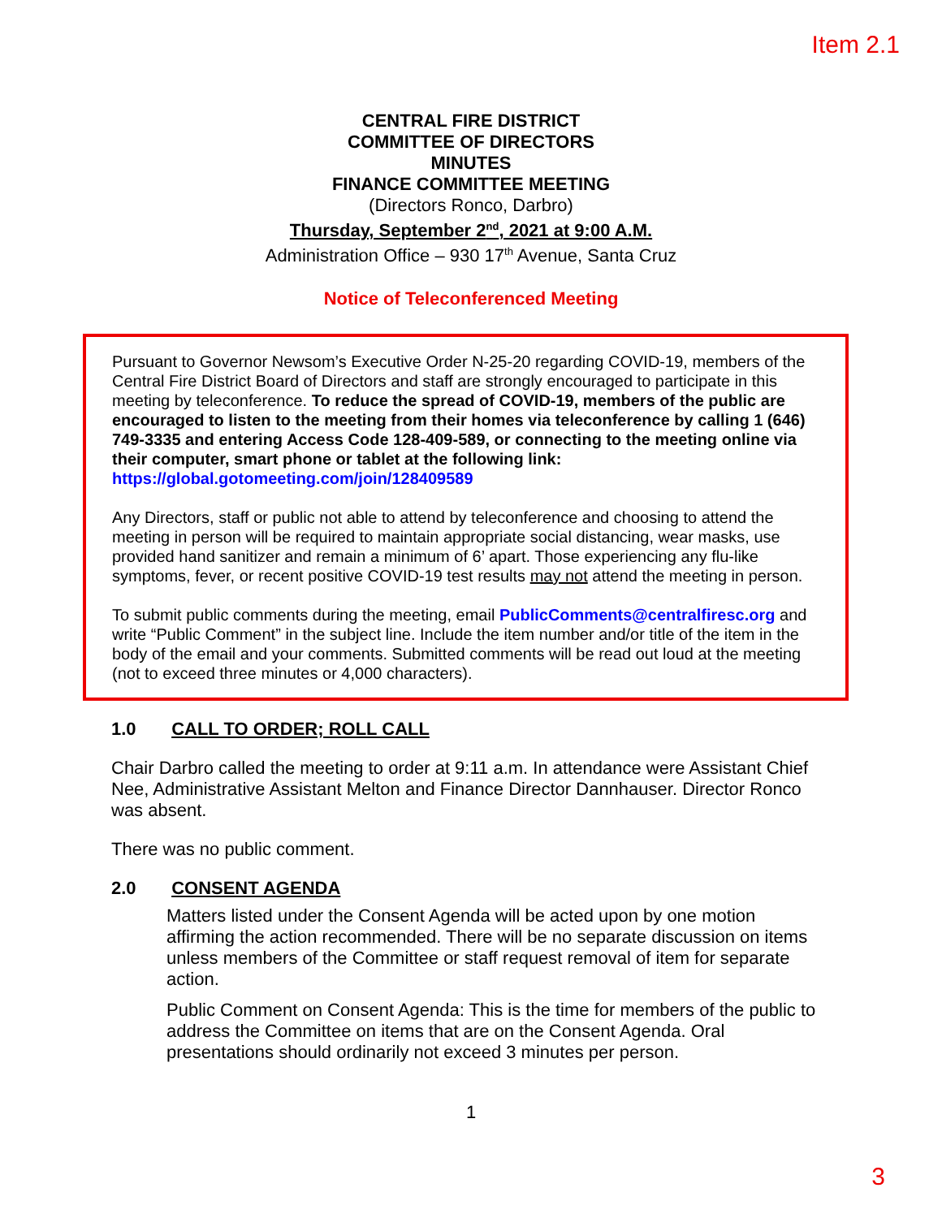Item 2.1
CENTRAL FIRE DISTRICT
COMMITTEE OF DIRECTORS
MINUTES
FINANCE COMMITTEE MEETING
(Directors Ronco, Darbro)
Thursday, September 2<sup>nd</sup>, 2021 at 9:00 A.M.
Administration Office – 930 17<sup>th</sup> Avenue, Santa Cruz
Notice of Teleconferenced Meeting
Pursuant to Governor Newsom’s Executive Order N-25-20 regarding COVID-19, members of the Central Fire District Board of Directors and staff are strongly encouraged to participate in this meeting by teleconference. To reduce the spread of COVID-19, members of the public are encouraged to listen to the meeting from their homes via teleconference by calling 1 (646) 749-3335 and entering Access Code 128-409-589, or connecting to the meeting online via their computer, smart phone or tablet at the following link: https://global.gotomeeting.com/join/128409589
Any Directors, staff or public not able to attend by teleconference and choosing to attend the meeting in person will be required to maintain appropriate social distancing, wear masks, use provided hand sanitizer and remain a minimum of 6’ apart. Those experiencing any flu-like symptoms, fever, or recent positive COVID-19 test results may not attend the meeting in person.
To submit public comments during the meeting, email PublicComments@centralfiresc.org and write “Public Comment” in the subject line. Include the item number and/or title of the item in the body of the email and your comments. Submitted comments will be read out loud at the meeting (not to exceed three minutes or 4,000 characters).
1.0 CALL TO ORDER; ROLL CALL
Chair Darbro called the meeting to order at 9:11 a.m. In attendance were Assistant Chief Nee, Administrative Assistant Melton and Finance Director Dannhauser. Director Ronco was absent.
There was no public comment.
2.0 CONSENT AGENDA
Matters listed under the Consent Agenda will be acted upon by one motion affirming the action recommended. There will be no separate discussion on items unless members of the Committee or staff request removal of item for separate action.
Public Comment on Consent Agenda: This is the time for members of the public to address the Committee on items that are on the Consent Agenda. Oral presentations should ordinarily not exceed 3 minutes per person.
1
3